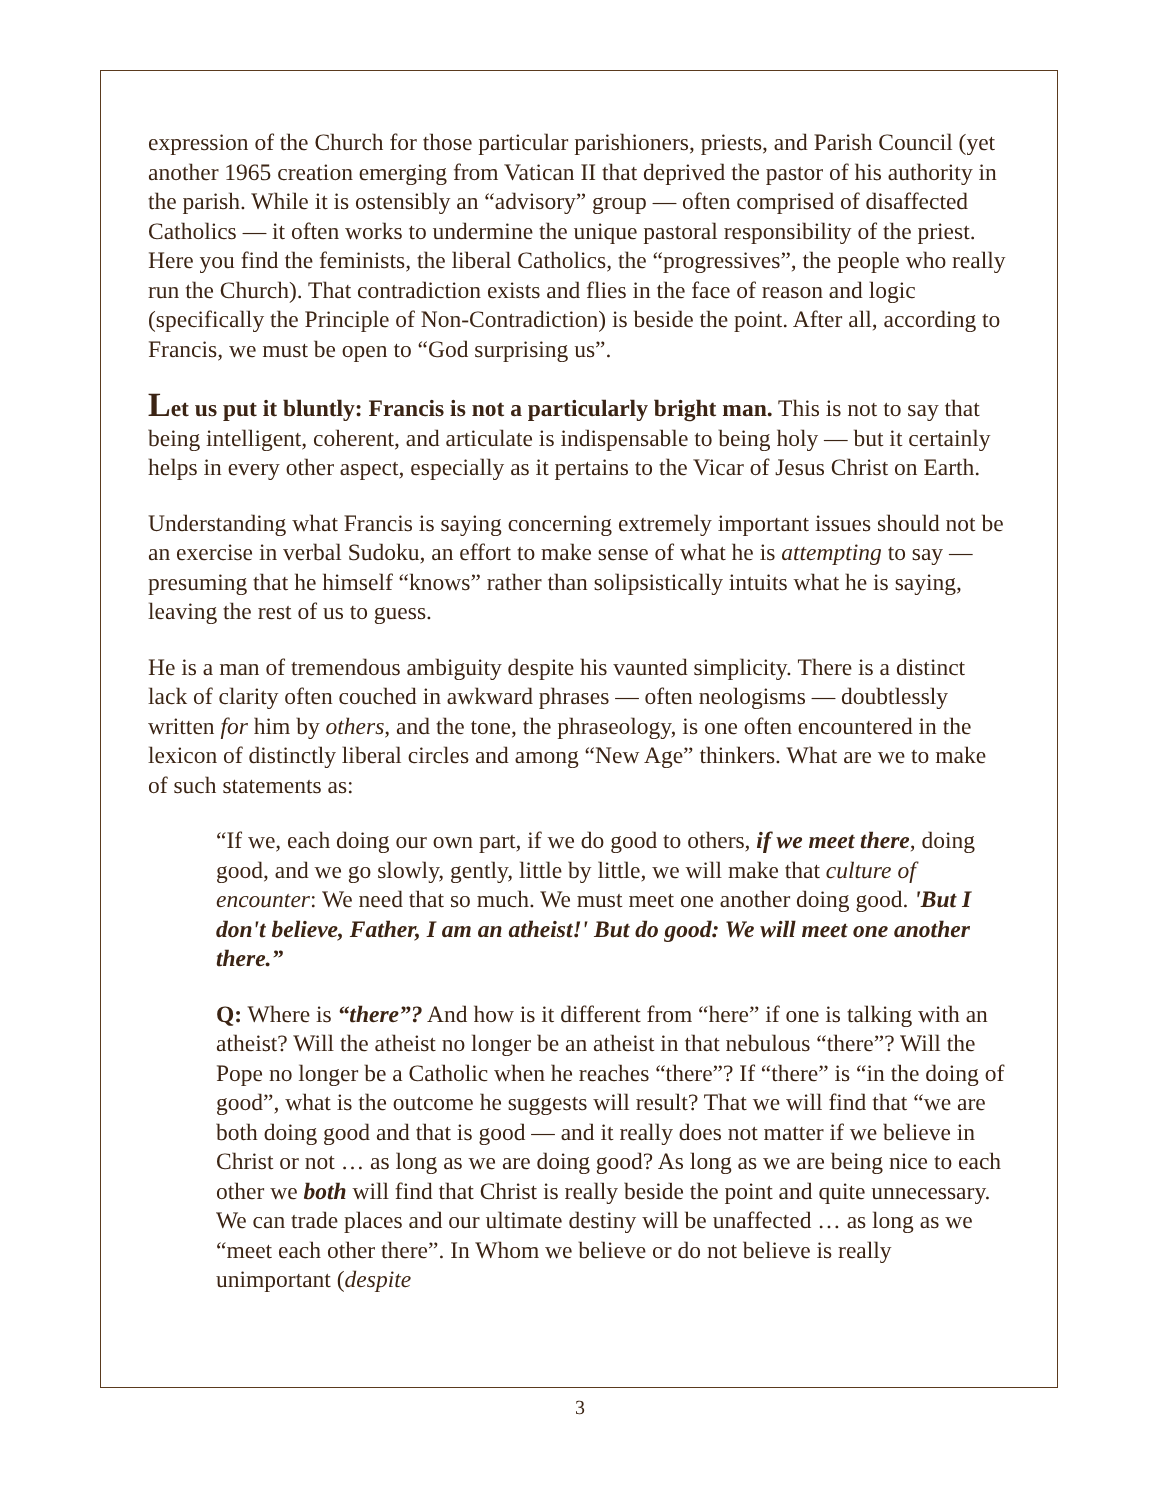expression of the Church for those particular parishioners, priests, and Parish Council (yet another 1965 creation emerging from Vatican II that deprived the pastor of his authority in the parish. While it is ostensibly an “advisory” group — often comprised of disaffected Catholics — it often works to undermine the unique pastoral responsibility of the priest. Here you find the feminists, the liberal Catholics, the “progressives”, the people who really run the Church). That contradiction exists and flies in the face of reason and logic (specifically the Principle of Non-Contradiction) is beside the point. After all, according to Francis, we must be open to “God surprising us”.
Let us put it bluntly: Francis is not a particularly bright man. This is not to say that being intelligent, coherent, and articulate is indispensable to being holy — but it certainly helps in every other aspect, especially as it pertains to the Vicar of Jesus Christ on Earth.
Understanding what Francis is saying concerning extremely important issues should not be an exercise in verbal Sudoku, an effort to make sense of what he is attempting to say — presuming that he himself “knows” rather than solipsistically intuits what he is saying, leaving the rest of us to guess.
He is a man of tremendous ambiguity despite his vaunted simplicity. There is a distinct lack of clarity often couched in awkward phrases — often neologisms — doubtlessly written for him by others, and the tone, the phraseology, is one often encountered in the lexicon of distinctly liberal circles and among “New Age” thinkers. What are we to make of such statements as:
“If we, each doing our own part, if we do good to others, if we meet there, doing good, and we go slowly, gently, little by little, we will make that culture of encounter: We need that so much. We must meet one another doing good. 'But I don't believe, Father, I am an atheist!' But do good: We will meet one another there.”
Q: Where is “there”? And how is it different from “here” if one is talking with an atheist? Will the atheist no longer be an atheist in that nebulous “there”? Will the Pope no longer be a Catholic when he reaches “there”? If “there” is “in the doing of good”, what is the outcome he suggests will result? That we will find that “we are both doing good and that is good — and it really does not matter if we believe in Christ or not … as long as we are doing good? As long as we are being nice to each other we both will find that Christ is really beside the point and quite unnecessary. We can trade places and our ultimate destiny will be unaffected … as long as we “meet each other there”. In Whom we believe or do not believe is really unimportant (despite
3